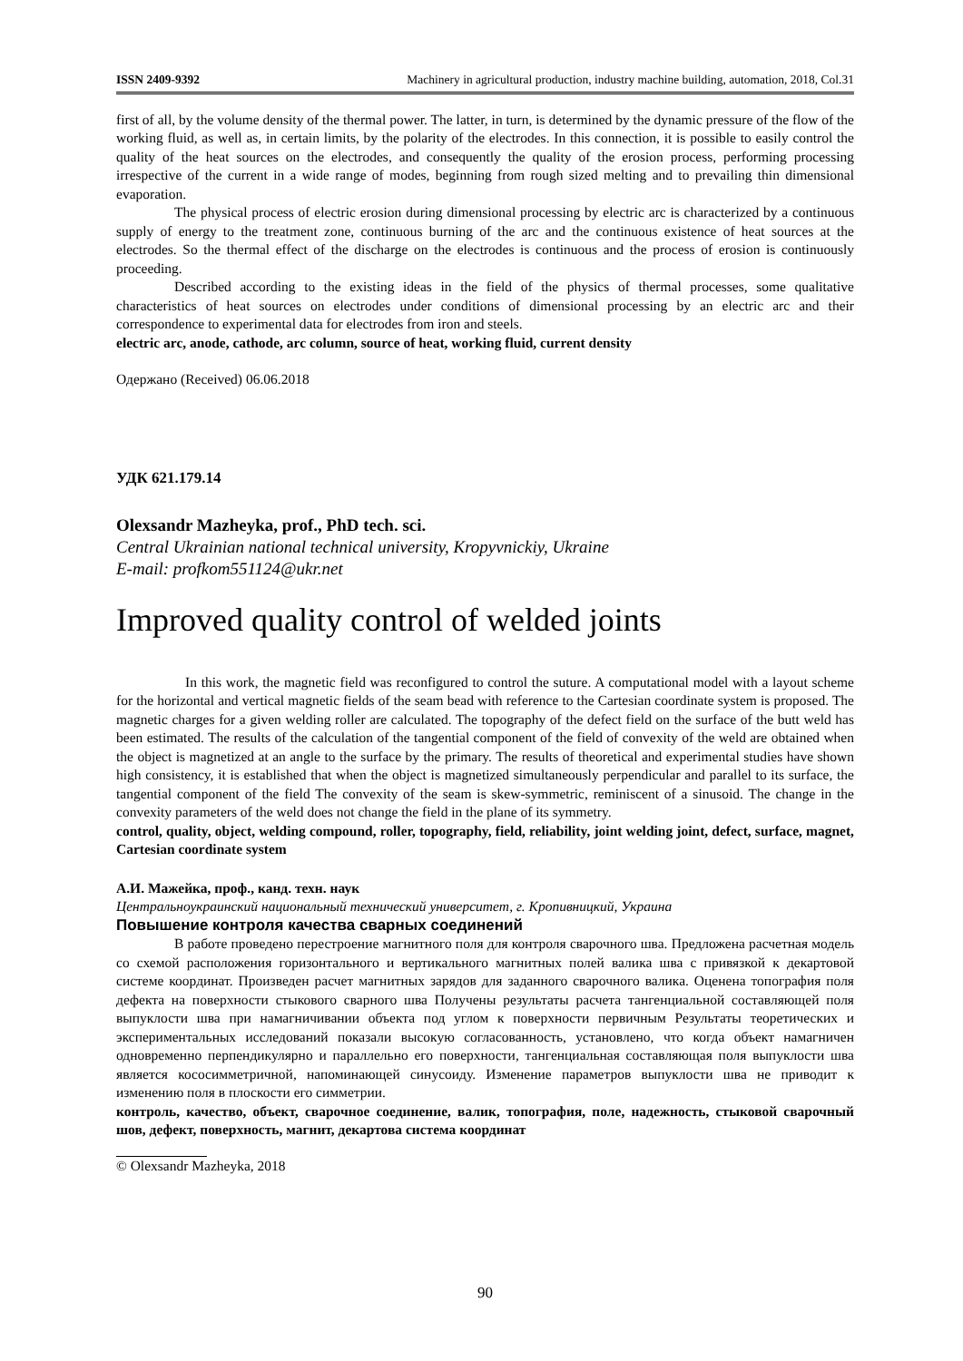ISSN 2409-9392 Machinery in agricultural production, industry machine building, automation, 2018, Col.31
first of all, by the volume density of the thermal power. The latter, in turn, is determined by the dynamic pressure of the flow of the working fluid, as well as, in certain limits, by the polarity of the electrodes. In this connection, it is possible to easily control the quality of the heat sources on the electrodes, and consequently the quality of the erosion process, performing processing irrespective of the current in a wide range of modes, beginning from rough sized melting and to prevailing thin dimensional evaporation.
The physical process of electric erosion during dimensional processing by electric arc is characterized by a continuous supply of energy to the treatment zone, continuous burning of the arc and the continuous existence of heat sources at the electrodes. So the thermal effect of the discharge on the electrodes is continuous and the process of erosion is continuously proceeding.
Described according to the existing ideas in the field of the physics of thermal processes, some qualitative characteristics of heat sources on electrodes under conditions of dimensional processing by an electric arc and their correspondence to experimental data for electrodes from iron and steels.
electric arc, anode, cathode, arc column, source of heat, working fluid, current density
Одержано (Received) 06.06.2018
УДК 621.179.14
Olexsandr Mazheyka, prof., PhD tech. sci.
Central Ukrainian national technical university, Kropyvnickiy, Ukraine
E-mail: profkom551124@ukr.net
Improved quality control of welded joints
In this work, the magnetic field was reconfigured to control the suture. A computational model with a layout scheme for the horizontal and vertical magnetic fields of the seam bead with reference to the Cartesian coordinate system is proposed. The magnetic charges for a given welding roller are calculated. The topography of the defect field on the surface of the butt weld has been estimated. The results of the calculation of the tangential component of the field of convexity of the weld are obtained when the object is magnetized at an angle to the surface by the primary. The results of theoretical and experimental studies have shown high consistency, it is established that when the object is magnetized simultaneously perpendicular and parallel to its surface, the tangential component of the field The convexity of the seam is skew-symmetric, reminiscent of a sinusoid. The change in the convexity parameters of the weld does not change the field in the plane of its symmetry.
control, quality, object, welding compound, roller, topography, field, reliability, joint welding joint, defect, surface, magnet, Cartesian coordinate system
А.И. Мажейка, проф., канд. техн. наук
Центральноукраинский национальный технический университет, г. Кропивницкий, Украина
Повышение контроля качества сварных соединений
В работе проведено перестроение магнитного поля для контроля сварочного шва. Предложена расчетная модель со схемой расположения горизонтального и вертикального магнитных полей валика шва с привязкой к декартовой системе координат. Произведен расчет магнитных зарядов для заданного сварочного валика. Оценена топография поля дефекта на поверхности стыкового сварного шва Получены результаты расчета тангенциальной составляющей поля выпуклости шва при намагничивании объекта под углом к поверхности первичным Результаты теоретических и экспериментальных исследований показали высокую согласованность, установлено, что когда объект намагничен одновременно перпендикулярно и параллельно его поверхности, тангенциальная составляющая поля выпуклости шва является кососимметричной, напоминающей синусоиду. Изменение параметров выпуклости шва не приводит к изменению поля в плоскости его симметрии.
контроль, качество, объект, сварочное соединение, валик, топография, поле, надежность, стыковой сварочный шов, дефект, поверхность, магнит, декартова система координат
© Olexsandr Mazheyka, 2018
90